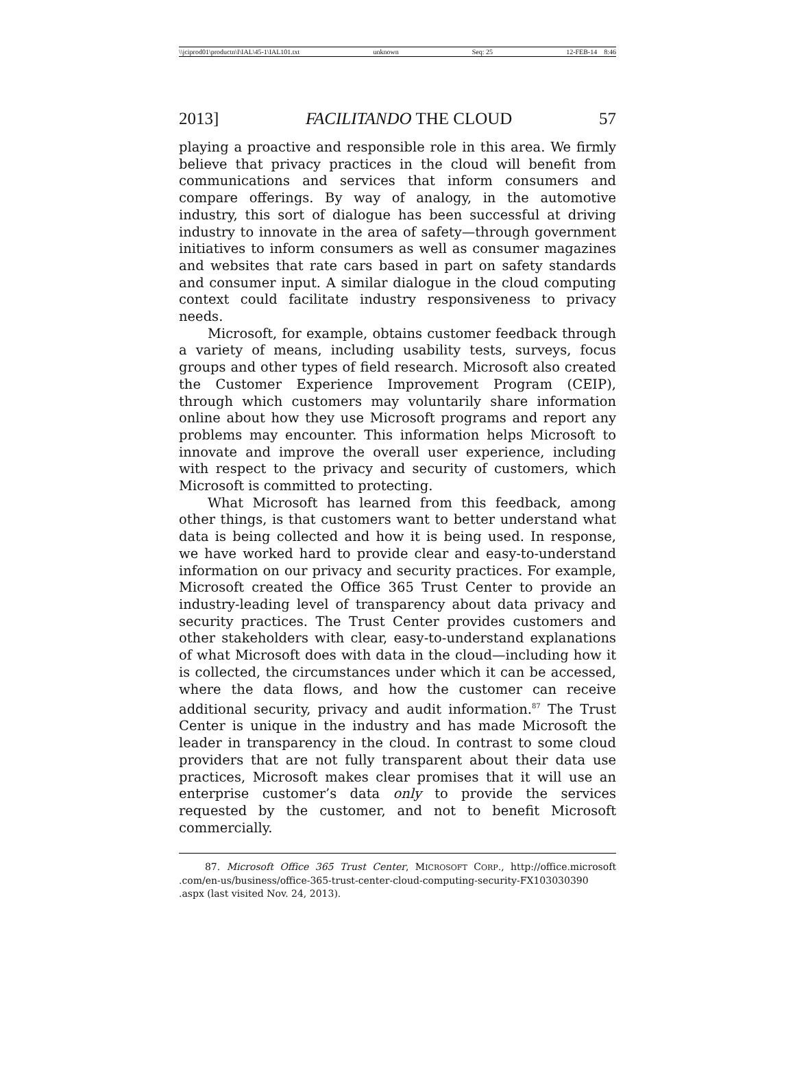\\jciprod01\productn\I\IAL\45-1\IAL101.txt unknown Seq: 25 12-FEB-14 8:46
2013] FACILITANDO THE CLOUD 57
playing a proactive and responsible role in this area. We firmly believe that privacy practices in the cloud will benefit from communications and services that inform consumers and compare offerings. By way of analogy, in the automotive industry, this sort of dialogue has been successful at driving industry to innovate in the area of safety—through government initiatives to inform consumers as well as consumer magazines and websites that rate cars based in part on safety standards and consumer input. A similar dialogue in the cloud computing context could facilitate industry responsiveness to privacy needs.
Microsoft, for example, obtains customer feedback through a variety of means, including usability tests, surveys, focus groups and other types of field research. Microsoft also created the Customer Experience Improvement Program (CEIP), through which customers may voluntarily share information online about how they use Microsoft programs and report any problems may encounter. This information helps Microsoft to innovate and improve the overall user experience, including with respect to the privacy and security of customers, which Microsoft is committed to protecting.
What Microsoft has learned from this feedback, among other things, is that customers want to better understand what data is being collected and how it is being used. In response, we have worked hard to provide clear and easy-to-understand information on our privacy and security practices. For example, Microsoft created the Office 365 Trust Center to provide an industry-leading level of transparency about data privacy and security practices. The Trust Center provides customers and other stakeholders with clear, easy-to-understand explanations of what Microsoft does with data in the cloud—including how it is collected, the circumstances under which it can be accessed, where the data flows, and how the customer can receive additional security, privacy and audit information.<sup>87</sup> The Trust Center is unique in the industry and has made Microsoft the leader in transparency in the cloud. In contrast to some cloud providers that are not fully transparent about their data use practices, Microsoft makes clear promises that it will use an enterprise customer’s data only to provide the services requested by the customer, and not to benefit Microsoft commercially.
87. Microsoft Office 365 Trust Center, MICROSOFT CORP., http://office.microsoft .com/en-us/business/office-365-trust-center-cloud-computing-security-FX103030390 .aspx (last visited Nov. 24, 2013).